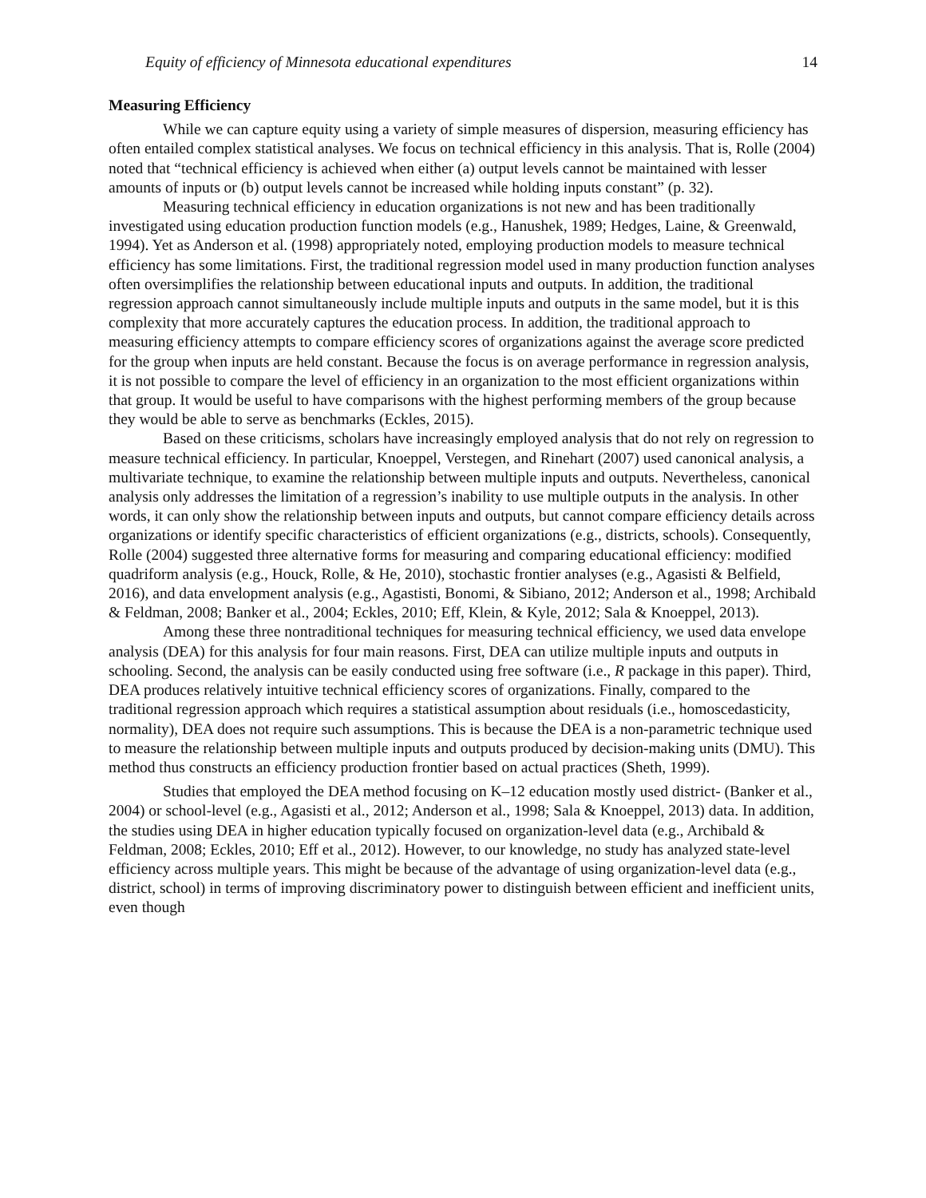Equity of efficiency of Minnesota educational expenditures 14
Measuring Efficiency
While we can capture equity using a variety of simple measures of dispersion, measuring efficiency has often entailed complex statistical analyses. We focus on technical efficiency in this analysis. That is, Rolle (2004) noted that “technical efficiency is achieved when either (a) output levels cannot be maintained with lesser amounts of inputs or (b) output levels cannot be increased while holding inputs constant” (p. 32).
Measuring technical efficiency in education organizations is not new and has been traditionally investigated using education production function models (e.g., Hanushek, 1989; Hedges, Laine, & Greenwald, 1994). Yet as Anderson et al. (1998) appropriately noted, employing production models to measure technical efficiency has some limitations. First, the traditional regression model used in many production function analyses often oversimplifies the relationship between educational inputs and outputs. In addition, the traditional regression approach cannot simultaneously include multiple inputs and outputs in the same model, but it is this complexity that more accurately captures the education process. In addition, the traditional approach to measuring efficiency attempts to compare efficiency scores of organizations against the average score predicted for the group when inputs are held constant. Because the focus is on average performance in regression analysis, it is not possible to compare the level of efficiency in an organization to the most efficient organizations within that group. It would be useful to have comparisons with the highest performing members of the group because they would be able to serve as benchmarks (Eckles, 2015).
Based on these criticisms, scholars have increasingly employed analysis that do not rely on regression to measure technical efficiency. In particular, Knoeppel, Verstegen, and Rinehart (2007) used canonical analysis, a multivariate technique, to examine the relationship between multiple inputs and outputs. Nevertheless, canonical analysis only addresses the limitation of a regression’s inability to use multiple outputs in the analysis. In other words, it can only show the relationship between inputs and outputs, but cannot compare efficiency details across organizations or identify specific characteristics of efficient organizations (e.g., districts, schools). Consequently, Rolle (2004) suggested three alternative forms for measuring and comparing educational efficiency: modified quadriform analysis (e.g., Houck, Rolle, & He, 2010), stochastic frontier analyses (e.g., Agasisti & Belfield, 2016), and data envelopment analysis (e.g., Agastisti, Bonomi, & Sibiano, 2012; Anderson et al., 1998; Archibald & Feldman, 2008; Banker et al., 2004; Eckles, 2010; Eff, Klein, & Kyle, 2012; Sala & Knoeppel, 2013).
Among these three nontraditional techniques for measuring technical efficiency, we used data envelope analysis (DEA) for this analysis for four main reasons. First, DEA can utilize multiple inputs and outputs in schooling. Second, the analysis can be easily conducted using free software (i.e., R package in this paper). Third, DEA produces relatively intuitive technical efficiency scores of organizations. Finally, compared to the traditional regression approach which requires a statistical assumption about residuals (i.e., homoscedasticity, normality), DEA does not require such assumptions. This is because the DEA is a non-parametric technique used to measure the relationship between multiple inputs and outputs produced by decision-making units (DMU). This method thus constructs an efficiency production frontier based on actual practices (Sheth, 1999).
Studies that employed the DEA method focusing on K–12 education mostly used district- (Banker et al., 2004) or school-level (e.g., Agasisti et al., 2012; Anderson et al., 1998; Sala & Knoeppel, 2013) data. In addition, the studies using DEA in higher education typically focused on organization-level data (e.g., Archibald & Feldman, 2008; Eckles, 2010; Eff et al., 2012). However, to our knowledge, no study has analyzed state-level efficiency across multiple years. This might be because of the advantage of using organization-level data (e.g., district, school) in terms of improving discriminatory power to distinguish between efficient and inefficient units, even though